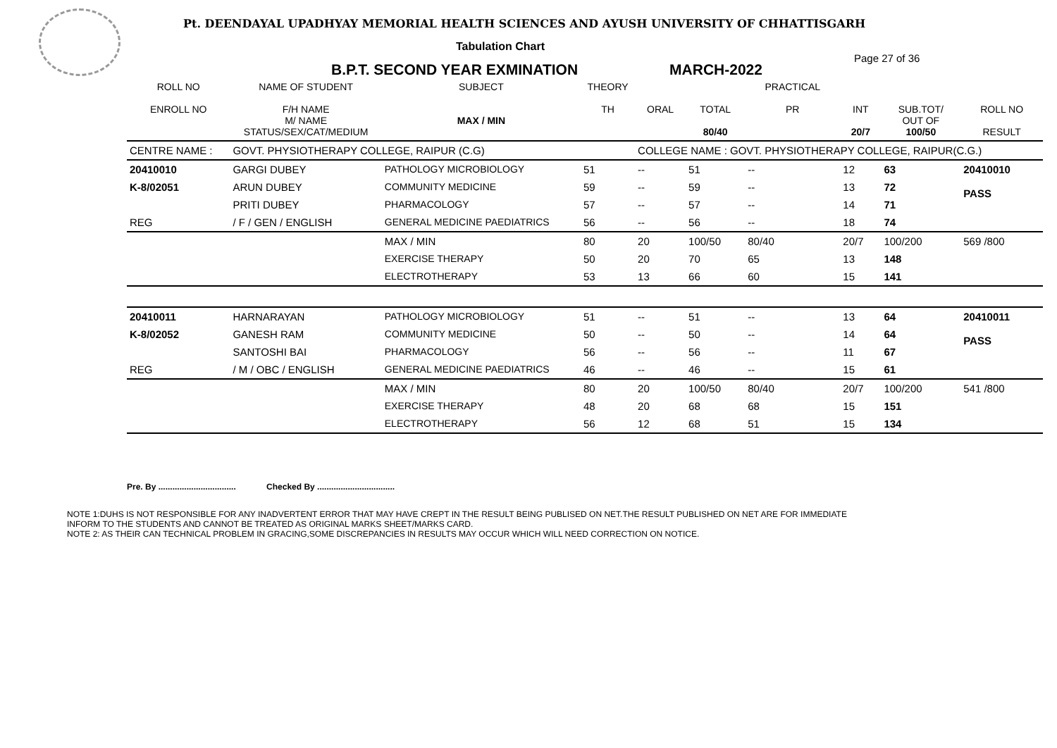Pt. DEENDAYAL UPADHYAY MEMORIAL HEALTH SCIENCES AND AYUSH UNIVERSITY OF CHHATTISGARH
Tabulation Chart
B.P.T. SECOND YEAR EXMINATION MARCH-2022 Page 27 of 36
| ROLL NO ENROLL NO | NAME OF STUDENT F/H NAME M/ NAME STATUS/SEX/CAT/MEDIUM | SUBJECT MAX / MIN | THEORY TH | ORAL | TOTAL 80/40 | PRACTICAL PR | INT 20/7 | SUB.TOT/ OUT OF 100/50 | ROLL NO RESULT |
| --- | --- | --- | --- | --- | --- | --- | --- | --- | --- |
| CENTRE NAME : | GOVT. PHYSIOTHERAPY COLLEGE, RAIPUR (C.G) | | | COLLEGE NAME : GOVT. PHYSIOTHERAPY COLLEGE, RAIPUR(C.G.) | | | | | |
| 20410010 | GARGI DUBEY | PATHOLOGY MICROBIOLOGY | 51 | -- | 51 | -- | 12 | 63 | 20410010 PASS |
| K-8/02051 | ARUN DUBEY | COMMUNITY MEDICINE | 59 | -- | 59 | -- | 13 | 72 | |
| | PRITI DUBEY | PHARMACOLOGY | 57 | -- | 57 | -- | 14 | 71 | |
| REG | / F / GEN / ENGLISH | GENERAL MEDICINE PAEDIATRICS | 56 | -- | 56 | -- | 18 | 74 | |
| | | MAX / MIN | 80 | 20 | 100/50 | 80/40 | 20/7 | 100/200 | 569 /800 |
| | | EXERCISE THERAPY | 50 | 20 | 70 | 65 | 13 | 148 | |
| | | ELECTROTHERAPY | 53 | 13 | 66 | 60 | 15 | 141 | |
| 20410011 | HARNARAYAN | PATHOLOGY MICROBIOLOGY | 51 | -- | 51 | -- | 13 | 64 | 20410011 PASS |
| K-8/02052 | GANESH RAM | COMMUNITY MEDICINE | 50 | -- | 50 | -- | 14 | 64 | |
| | SANTOSHI BAI | PHARMACOLOGY | 56 | -- | 56 | -- | 11 | 67 | |
| REG | / M / OBC / ENGLISH | GENERAL MEDICINE PAEDIATRICS | 46 | -- | 46 | -- | 15 | 61 | |
| | | MAX / MIN | 80 | 20 | 100/50 | 80/40 | 20/7 | 100/200 | 541 /800 |
| | | EXERCISE THERAPY | 48 | 20 | 68 | 68 | 15 | 151 | |
| | | ELECTROTHERAPY | 56 | 12 | 68 | 51 | 15 | 134 | |
Pre. By ................................. Checked By .................................
NOTE 1:DUHS IS NOT RESPONSIBLE FOR ANY INADVERTENT ERROR THAT MAY HAVE CREPT IN THE RESULT BEING PUBLISED ON NET.THE RESULT PUBLISHED ON NET ARE FOR IMMEDIATE
INFORM TO THE STUDENTS AND CANNOT BE TREATED AS ORIGINAL MARKS SHEET/MARKS CARD.
NOTE 2: AS THEIR CAN TECHNICAL PROBLEM IN GRACING,SOME DISCREPANCIES IN RESULTS MAY OCCUR WHICH WILL NEED CORRECTION ON NOTICE.